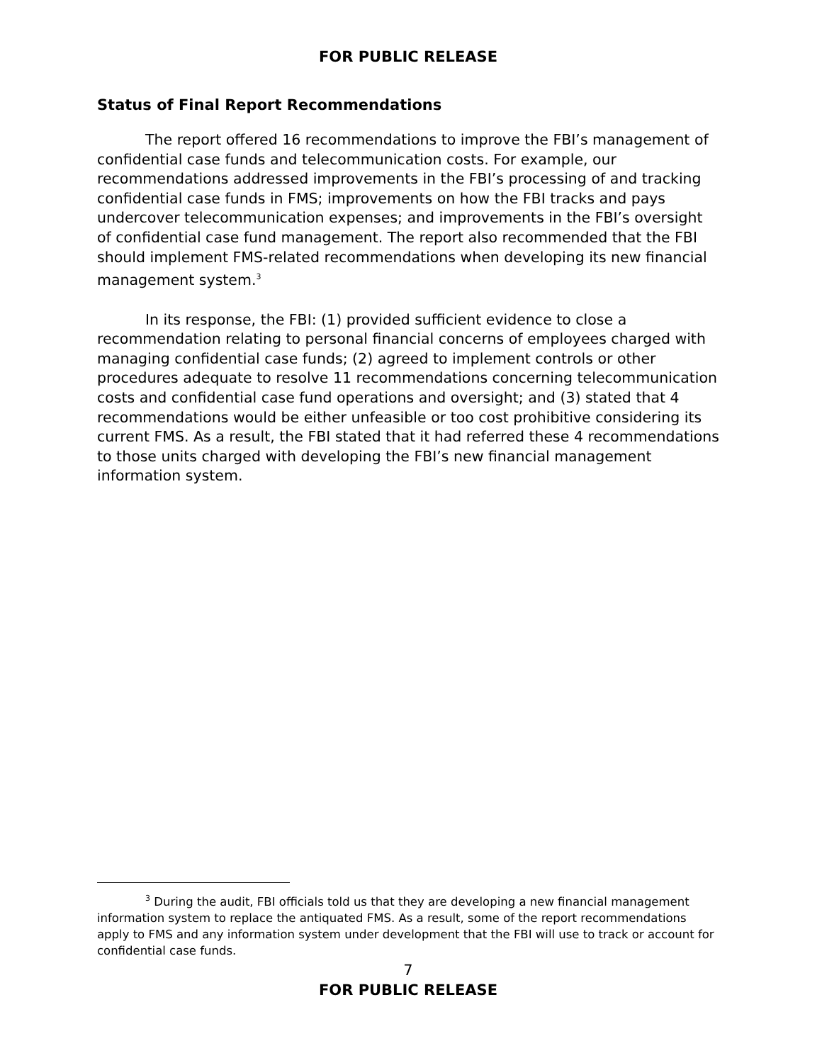FOR PUBLIC RELEASE
Status of Final Report Recommendations
The report offered 16 recommendations to improve the FBI’s management of confidential case funds and telecommunication costs. For example, our recommendations addressed improvements in the FBI’s processing of and tracking confidential case funds in FMS; improvements on how the FBI tracks and pays undercover telecommunication expenses; and improvements in the FBI’s oversight of confidential case fund management. The report also recommended that the FBI should implement FMS-related recommendations when developing its new financial management system.<sup>3</sup>
In its response, the FBI: (1) provided sufficient evidence to close a recommendation relating to personal financial concerns of employees charged with managing confidential case funds; (2) agreed to implement controls or other procedures adequate to resolve 11 recommendations concerning telecommunication costs and confidential case fund operations and oversight; and (3) stated that 4 recommendations would be either unfeasible or too cost prohibitive considering its current FMS. As a result, the FBI stated that it had referred these 4 recommendations to those units charged with developing the FBI’s new financial management information system.
<sup>3</sup> During the audit, FBI officials told us that they are developing a new financial management information system to replace the antiquated FMS. As a result, some of the report recommendations apply to FMS and any information system under development that the FBI will use to track or account for confidential case funds.
7
FOR PUBLIC RELEASE